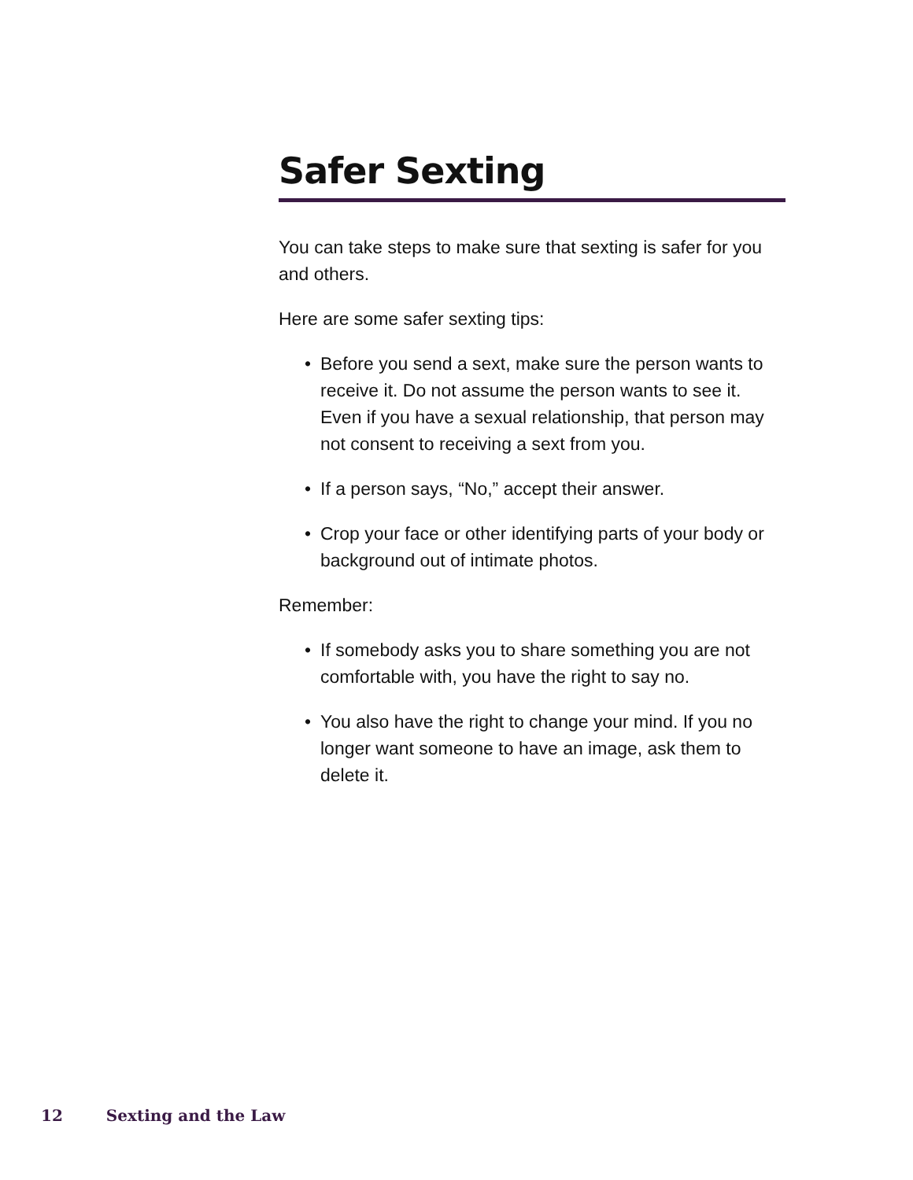Safer Sexting
You can take steps to make sure that sexting is safer for you and others.
Here are some safer sexting tips:
• Before you send a sext, make sure the person wants to receive it. Do not assume the person wants to see it. Even if you have a sexual relationship, that person may not consent to receiving a sext from you.
• If a person says, “No,” accept their answer.
• Crop your face or other identifying parts of your body or background out of intimate photos.
Remember:
• If somebody asks you to share something you are not comfortable with, you have the right to say no.
• You also have the right to change your mind. If you no longer want someone to have an image, ask them to delete it.
12 Sexting and the Law